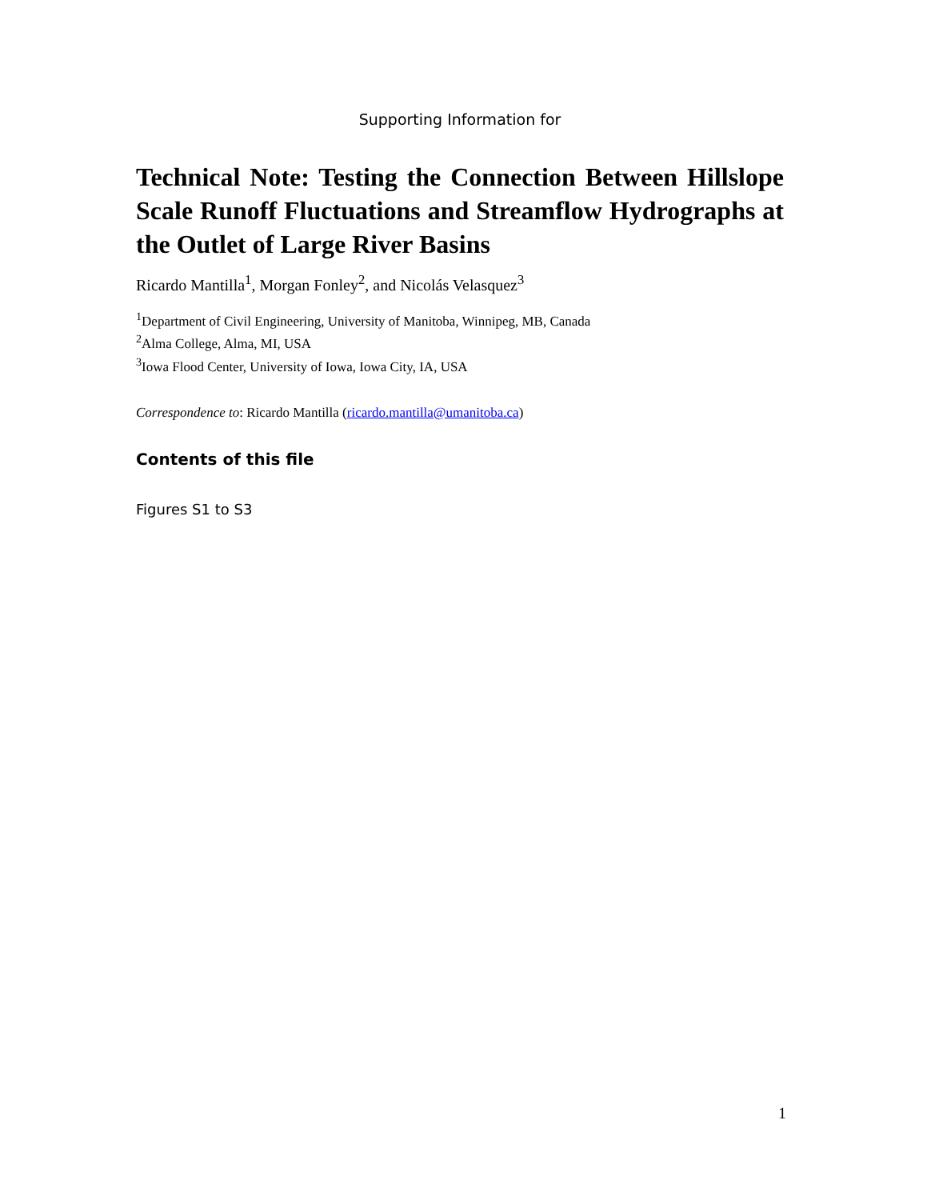Supporting Information for
Technical Note: Testing the Connection Between Hillslope Scale Runoff Fluctuations and Streamflow Hydrographs at the Outlet of Large River Basins
Ricardo Mantilla<sup>1</sup>, Morgan Fonley<sup>2</sup>, and Nicolás Velasquez<sup>3</sup>
<sup>1</sup> Department of Civil Engineering, University of Manitoba, Winnipeg, MB, Canada
<sup>2</sup> Alma College, Alma, MI, USA
<sup>3</sup> Iowa Flood Center, University of Iowa, Iowa City, IA, USA
Correspondence to: Ricardo Mantilla (ricardo.mantilla@umanitoba.ca)
Contents of this file
Figures S1 to S3
1